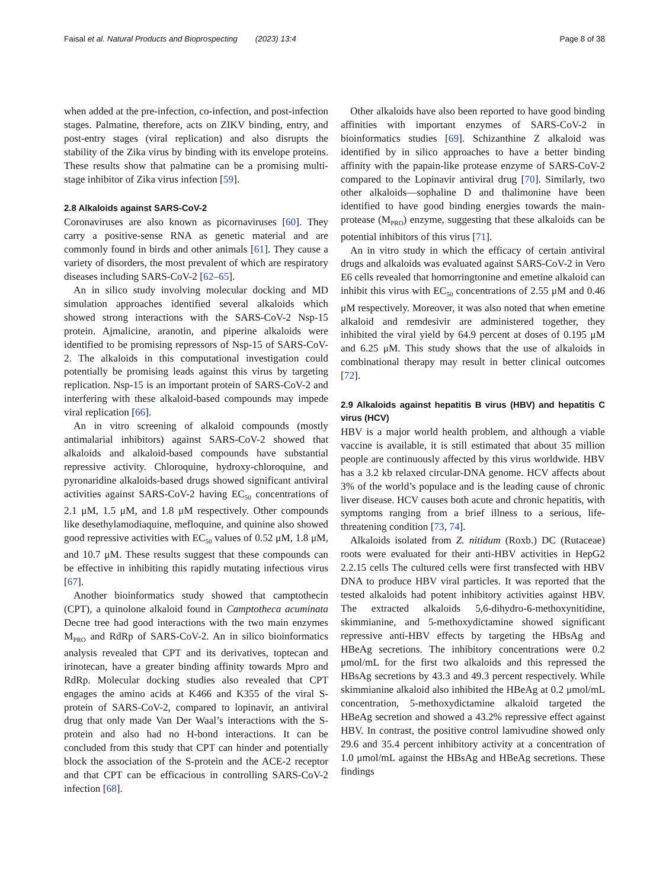Faisal et al. Natural Products and Bioprospecting (2023) 13:4 Page 8 of 38
when added at the pre-infection, co-infection, and post-infection stages. Palmatine, therefore, acts on ZIKV binding, entry, and post-entry stages (viral replication) and also disrupts the stability of the Zika virus by binding with its envelope proteins. These results show that palmatine can be a promising multi-stage inhibitor of Zika virus infection [59].
2.8 Alkaloids against SARS-CoV-2
Coronaviruses are also known as picornaviruses [60]. They carry a positive-sense RNA as genetic material and are commonly found in birds and other animals [61]. They cause a variety of disorders, the most prevalent of which are respiratory diseases including SARS-CoV-2 [62–65].
An in silico study involving molecular docking and MD simulation approaches identified several alkaloids which showed strong interactions with the SARS-CoV-2 Nsp-15 protein. Ajmalicine, aranotin, and piperine alkaloids were identified to be promising repressors of Nsp-15 of SARS-CoV-2. The alkaloids in this computational investigation could potentially be promising leads against this virus by targeting replication. Nsp-15 is an important protein of SARS-CoV-2 and interfering with these alkaloid-based compounds may impede viral replication [66].
An in vitro screening of alkaloid compounds (mostly antimalarial inhibitors) against SARS-CoV-2 showed that alkaloids and alkaloid-based compounds have substantial repressive activity. Chloroquine, hydroxy-chloroquine, and pyronaridine alkaloids-based drugs showed significant antiviral activities against SARS-CoV-2 having EC<sub>50</sub> concentrations of 2.1 μM, 1.5 μM, and 1.8 μM respectively. Other compounds like desethylamodiaquine, mefloquine, and quinine also showed good repressive activities with EC<sub>50</sub> values of 0.52 μM, 1.8 μM, and 10.7 μM. These results suggest that these compounds can be effective in inhibiting this rapidly mutating infectious virus [67].
Another bioinformatics study showed that camptothecin (CPT), a quinolone alkaloid found in Camptotheca acuminata Decne tree had good interactions with the two main enzymes M<sub>PRO</sub> and RdRp of SARS-CoV-2. An in silico bioinformatics analysis revealed that CPT and its derivatives, toptecan and irinotecan, have a greater binding affinity towards Mpro and RdRp. Molecular docking studies also revealed that CPT engages the amino acids at K466 and K355 of the viral S-protein of SARS-CoV-2, compared to lopinavir, an antiviral drug that only made Van Der Waal’s interactions with the S-protein and also had no H-bond interactions. It can be concluded from this study that CPT can hinder and potentially block the association of the S-protein and the ACE-2 receptor and that CPT can be efficacious in controlling SARS-CoV-2 infection [68].
Other alkaloids have also been reported to have good binding affinities with important enzymes of SARS-CoV-2 in bioinformatics studies [69]. Schizanthine Z alkaloid was identified by in silico approaches to have a better binding affinity with the papain-like protease enzyme of SARS-CoV-2 compared to the Lopinavir antiviral drug [70]. Similarly, two other alkaloids—sophaline D and thalimonine have been identified to have good binding energies towards the main-protease (M<sub>PRO</sub>) enzyme, suggesting that these alkaloids can be potential inhibitors of this virus [71].
An in vitro study in which the efficacy of certain antiviral drugs and alkaloids was evaluated against SARS-CoV-2 in Vero E6 cells revealed that homorringtonine and emetine alkaloid can inhibit this virus with EC<sub>50</sub> concentrations of 2.55 μM and 0.46 μM respectively. Moreover, it was also noted that when emetine alkaloid and remdesivir are administered together, they inhibited the viral yield by 64.9 percent at doses of 0.195 μM and 6.25 μM. This study shows that the use of alkaloids in combinational therapy may result in better clinical outcomes [72].
2.9 Alkaloids against hepatitis B virus (HBV) and hepatitis C virus (HCV)
HBV is a major world health problem, and although a viable vaccine is available, it is still estimated that about 35 million people are continuously affected by this virus worldwide. HBV has a 3.2 kb relaxed circular-DNA genome. HCV affects about 3% of the world’s populace and is the leading cause of chronic liver disease. HCV causes both acute and chronic hepatitis, with symptoms ranging from a brief illness to a serious, life-threatening condition [73, 74].
Alkaloids isolated from Z. nitidum (Roxb.) DC (Rutaceae) roots were evaluated for their anti-HBV activities in HepG2 2.2.15 cells The cultured cells were first transfected with HBV DNA to produce HBV viral particles. It was reported that the tested alkaloids had potent inhibitory activities against HBV. The extracted alkaloids 5,6-dihydro-6-methoxynitidine, skimmianine, and 5-methoxydictamine showed significant repressive anti-HBV effects by targeting the HBsAg and HBeAg secretions. The inhibitory concentrations were 0.2 μmol/mL for the first two alkaloids and this repressed the HBsAg secretions by 43.3 and 49.3 percent respectively. While skimmianine alkaloid also inhibited the HBeAg at 0.2 μmol/mL concentration, 5-methoxydictamine alkaloid targeted the HBeAg secretion and showed a 43.2% repressive effect against HBV. In contrast, the positive control lamivudine showed only 29.6 and 35.4 percent inhibitory activity at a concentration of 1.0 μmol/mL against the HBsAg and HBeAg secretions. These findings